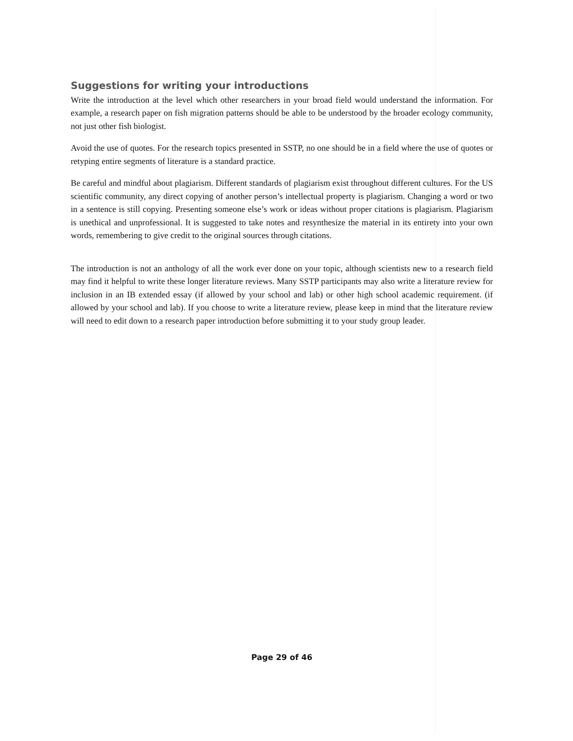Suggestions for writing your introductions
Write the introduction at the level which other researchers in your broad field would understand the information. For example, a research paper on fish migration patterns should be able to be understood by the broader ecology community, not just other fish biologist.
Avoid the use of quotes. For the research topics presented in SSTP, no one should be in a field where the use of quotes or retyping entire segments of literature is a standard practice.
Be careful and mindful about plagiarism. Different standards of plagiarism exist throughout different cultures. For the US scientific community, any direct copying of another person’s intellectual property is plagiarism. Changing a word or two in a sentence is still copying. Presenting someone else’s work or ideas without proper citations is plagiarism. Plagiarism is unethical and unprofessional. It is suggested to take notes and resynthesize the material in its entirety into your own words, remembering to give credit to the original sources through citations.
The introduction is not an anthology of all the work ever done on your topic, although scientists new to a research field may find it helpful to write these longer literature reviews. Many SSTP participants may also write a literature review for inclusion in an IB extended essay (if allowed by your school and lab) or other high school academic requirement. (if allowed by your school and lab). If you choose to write a literature review, please keep in mind that the literature review will need to edit down to a research paper introduction before submitting it to your study group leader.
Page 29 of 46